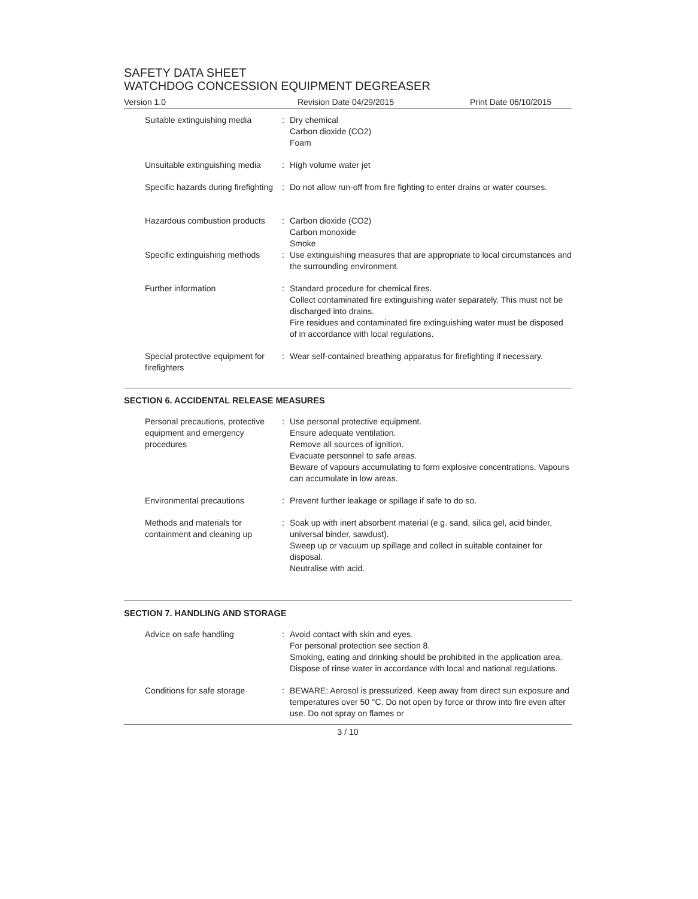SAFETY DATA SHEET
WATCHDOG CONCESSION EQUIPMENT DEGREASER
Version 1.0 Revision Date 04/29/2015 Print Date 06/10/2015
| Suitable extinguishing media | : | Dry chemical Carbon dioxide (CO2) Foam |
| Unsuitable extinguishing media | : | High volume water jet |
| Specific hazards during firefighting | : | Do not allow run-off from fire fighting to enter drains or water courses. |
| Hazardous combustion products | : | Carbon dioxide (CO2) Carbon monoxide Smoke |
| Specific extinguishing methods | : | Use extinguishing measures that are appropriate to local circumstances and the surrounding environment. |
| Further information | : | Standard procedure for chemical fires. Collect contaminated fire extinguishing water separately. This must not be discharged into drains. Fire residues and contaminated fire extinguishing water must be disposed of in accordance with local regulations. |
| Special protective equipment for firefighters | : | Wear self-contained breathing apparatus for firefighting if necessary. |
SECTION 6. ACCIDENTAL RELEASE MEASURES
| Personal precautions, protective equipment and emergency procedures | : | Use personal protective equipment. Ensure adequate ventilation. Remove all sources of ignition. Evacuate personnel to safe areas. Beware of vapours accumulating to form explosive concentrations. Vapours can accumulate in low areas. |
| Environmental precautions | : | Prevent further leakage or spillage if safe to do so. |
| Methods and materials for containment and cleaning up | : | Soak up with inert absorbent material (e.g. sand, silica gel, acid binder, universal binder, sawdust). Sweep up or vacuum up spillage and collect in suitable container for disposal. Neutralise with acid. |
SECTION 7. HANDLING AND STORAGE
| Advice on safe handling | : | Avoid contact with skin and eyes. For personal protection see section 8. Smoking, eating and drinking should be prohibited in the application area. Dispose of rinse water in accordance with local and national regulations. |
| Conditions for safe storage | : | BEWARE: Aerosol is pressurized. Keep away from direct sun exposure and temperatures over 50 °C. Do not open by force or throw into fire even after use. Do not spray on flames or |
3 / 10